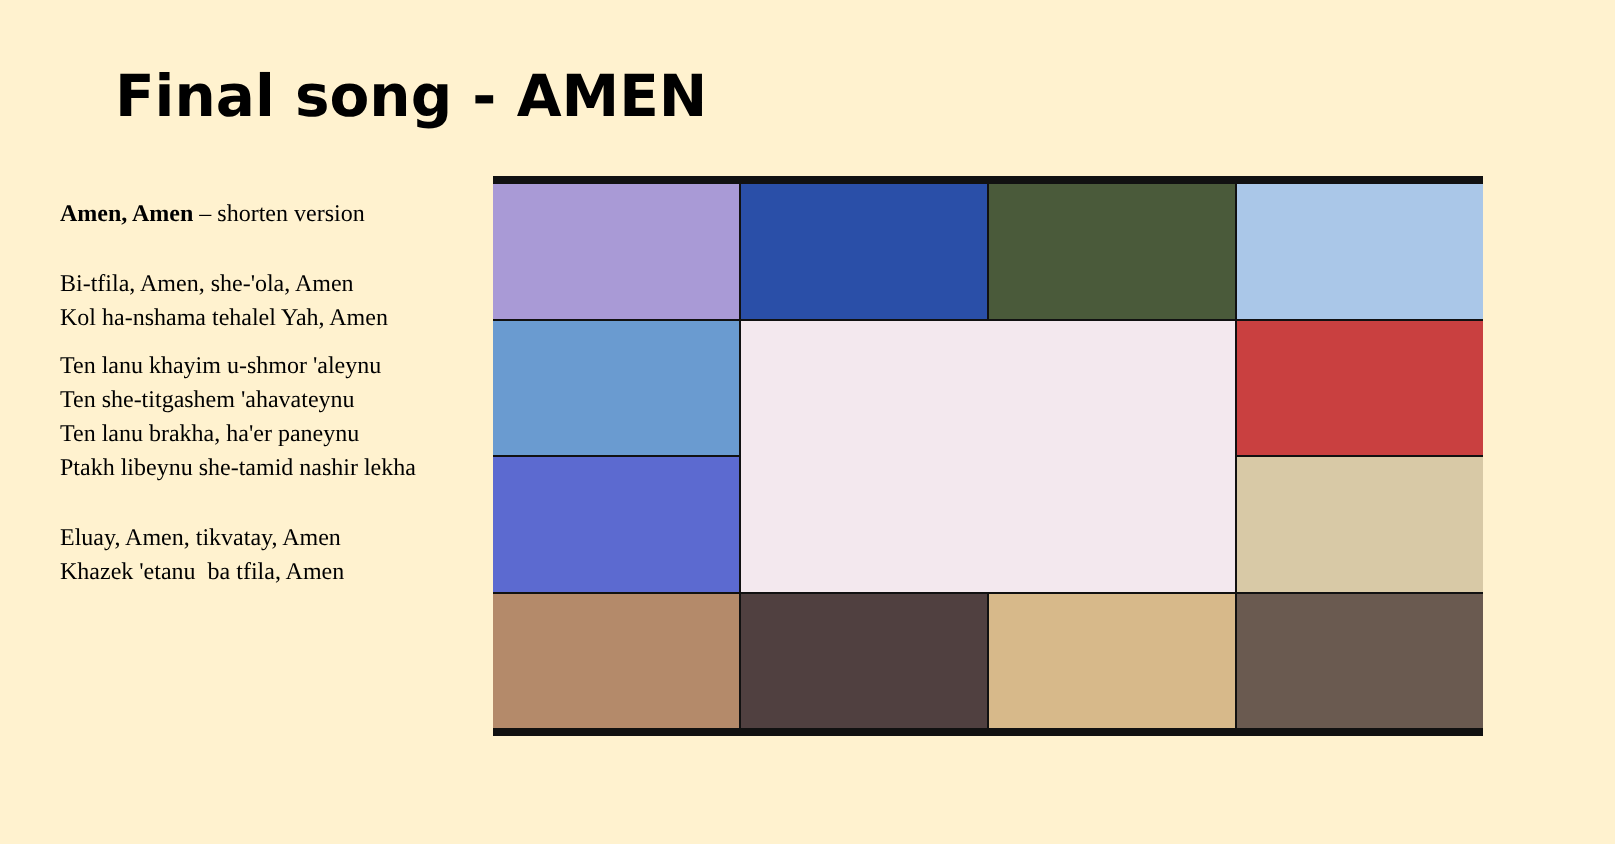Final song - AMEN
Amen, Amen – shorten version
Bi-tfila, Amen, she-'ola, Amen
Kol ha-nshama tehalel Yah, Amen
Ten lanu khayim u-shmor 'aleynu
Ten she-titgashem 'ahavateynu
Ten lanu brakha, ha'er paneynu
Ptakh libeynu she-tamid nashir lekha
Eluay, Amen, tikvatay, Amen
Khazek 'etanu ba tfila, Amen